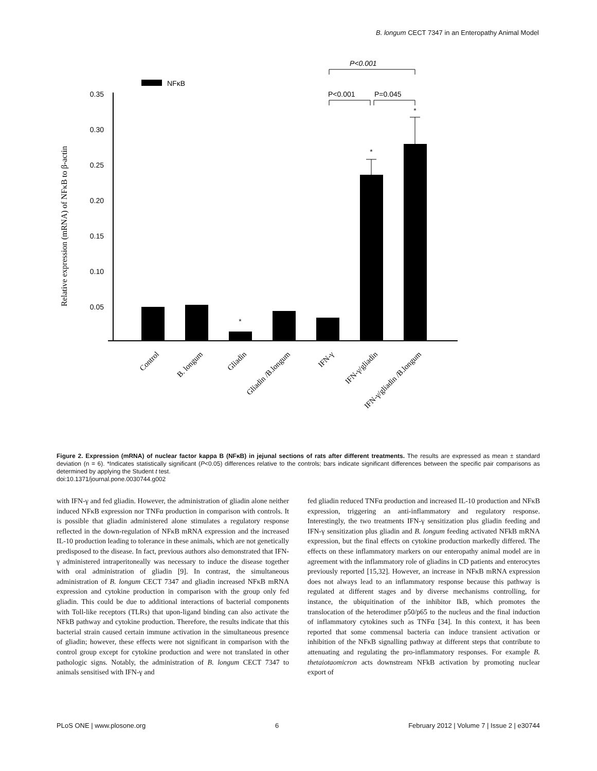B. longum CECT 7347 in an Enteropathy Animal Model
NFκB
0.35
0.30
0.25
0.20
0.15
0.10
0.05
Relative expression (mRNA) of NFκB to β-actin
*
*
*
P<0.001
P<0.001
P=0.045
Control
B. longum
Gliadin
Gliadin /B.longum
IFN-γ
IFN-γ/gliadin
IFN-γ/gliadin /B.longum
Figure 2. Expression (mRNA) of nuclear factor kappa B (NFκB) in jejunal sections of rats after different treatments. The results are expressed as mean ± standard deviation (n = 6). *Indicates statistically significant (P<0.05) differences relative to the controls; bars indicate significant differences between the specific pair comparisons as determined by applying the Student t test.
doi:10.1371/journal.pone.0030744.g002
with IFN-γ and fed gliadin. However, the administration of gliadin alone neither induced NFκB expression nor TNFα production in comparison with controls. It is possible that gliadin administered alone stimulates a regulatory response reflected in the down-regulation of NFκB mRNA expression and the increased IL-10 production leading to tolerance in these animals, which are not genetically predisposed to the disease. In fact, previous authors also demonstrated that IFN-γ administered intraperitoneally was necessary to induce the disease together with oral administration of gliadin [9]. In contrast, the simultaneous administration of B. longum CECT 7347 and gliadin increased NFκB mRNA expression and cytokine production in comparison with the group only fed gliadin. This could be due to additional interactions of bacterial components with Toll-like receptors (TLRs) that upon-ligand binding can also activate the NFkB pathway and cytokine production. Therefore, the results indicate that this bacterial strain caused certain immune activation in the simultaneous presence of gliadin; however, these effects were not significant in comparison with the control group except for cytokine production and were not translated in other pathologic signs. Notably, the administration of B. longum CECT 7347 to animals sensitised with IFN-γ and
fed gliadin reduced TNFα production and increased IL-10 production and NFκB expression, triggering an anti-inflammatory and regulatory response. Interestingly, the two treatments IFN-γ sensitization plus gliadin feeding and IFN-γ sensitization plus gliadin and B. longum feeding activated NFkB mRNA expression, but the final effects on cytokine production markedly differed. The effects on these inflammatory markers on our enteropathy animal model are in agreement with the inflammatory role of gliadins in CD patients and enterocytes previously reported [15,32]. However, an increase in NFκB mRNA expression does not always lead to an inflammatory response because this pathway is regulated at different stages and by diverse mechanisms controlling, for instance, the ubiquitination of the inhibitor IkB, which promotes the translocation of the heterodimer p50/p65 to the nucleus and the final induction of inflammatory cytokines such as TNFα [34]. In this context, it has been reported that some commensal bacteria can induce transient activation or inhibition of the NFκB signalling pathway at different steps that contribute to attenuating and regulating the pro-inflammatory responses. For example B. thetaiotaomicron acts downstream NFkB activation by promoting nuclear export of
PLoS ONE | www.plosone.org 6 February 2012 | Volume 7 | Issue 2 | e30744